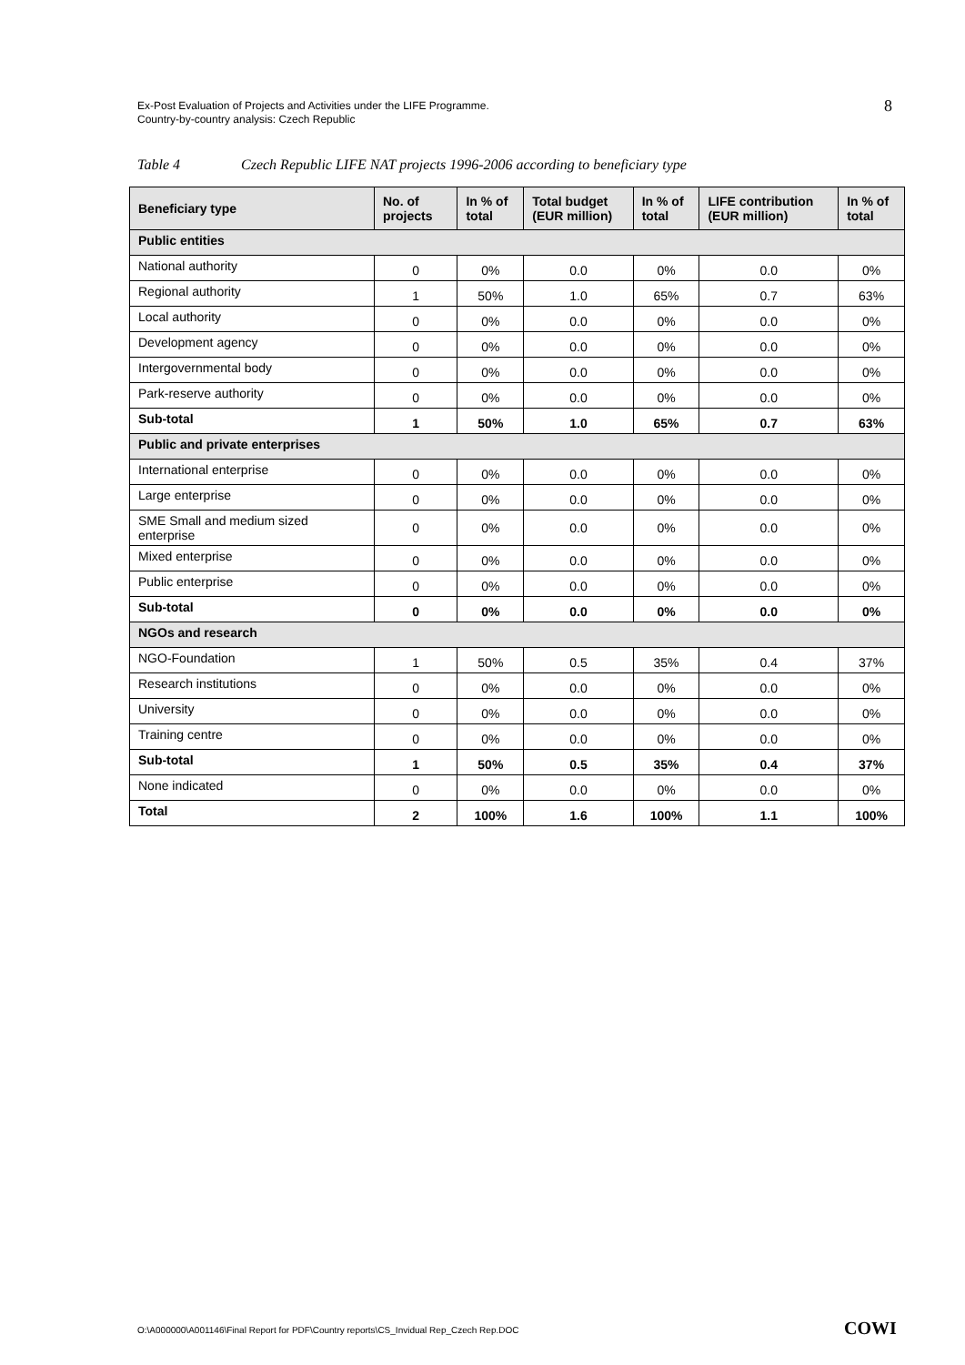Ex-Post Evaluation of Projects and Activities under the LIFE Programme.
Country-by-country analysis: Czech Republic
8
Table 4 Czech Republic LIFE NAT projects 1996-2006 according to beneficiary type
| Beneficiary type | No. of projects | In % of total | Total budget (EUR million) | In % of total | LIFE contribution (EUR million) | In % of total |
| --- | --- | --- | --- | --- | --- | --- |
| Public entities | | | | | | |
| National authority | 0 | 0% | 0.0 | 0% | 0.0 | 0% |
| Regional authority | 1 | 50% | 1.0 | 65% | 0.7 | 63% |
| Local authority | 0 | 0% | 0.0 | 0% | 0.0 | 0% |
| Development agency | 0 | 0% | 0.0 | 0% | 0.0 | 0% |
| Intergovernmental body | 0 | 0% | 0.0 | 0% | 0.0 | 0% |
| Park-reserve authority | 0 | 0% | 0.0 | 0% | 0.0 | 0% |
| Sub-total | 1 | 50% | 1.0 | 65% | 0.7 | 63% |
| Public and private enterprises | | | | | | |
| International enterprise | 0 | 0% | 0.0 | 0% | 0.0 | 0% |
| Large enterprise | 0 | 0% | 0.0 | 0% | 0.0 | 0% |
| SME Small and medium sized enterprise | 0 | 0% | 0.0 | 0% | 0.0 | 0% |
| Mixed enterprise | 0 | 0% | 0.0 | 0% | 0.0 | 0% |
| Public enterprise | 0 | 0% | 0.0 | 0% | 0.0 | 0% |
| Sub-total | 0 | 0% | 0.0 | 0% | 0.0 | 0% |
| NGOs and research | | | | | | |
| NGO-Foundation | 1 | 50% | 0.5 | 35% | 0.4 | 37% |
| Research institutions | 0 | 0% | 0.0 | 0% | 0.0 | 0% |
| University | 0 | 0% | 0.0 | 0% | 0.0 | 0% |
| Training centre | 0 | 0% | 0.0 | 0% | 0.0 | 0% |
| Sub-total | 1 | 50% | 0.5 | 35% | 0.4 | 37% |
| None indicated | 0 | 0% | 0.0 | 0% | 0.0 | 0% |
| Total | 2 | 100% | 1.6 | 100% | 1.1 | 100% |
O:\A000000\A001146\Final Report for PDF\Country reports\CS_Invidual Rep_Czech Rep.DOC
COWI